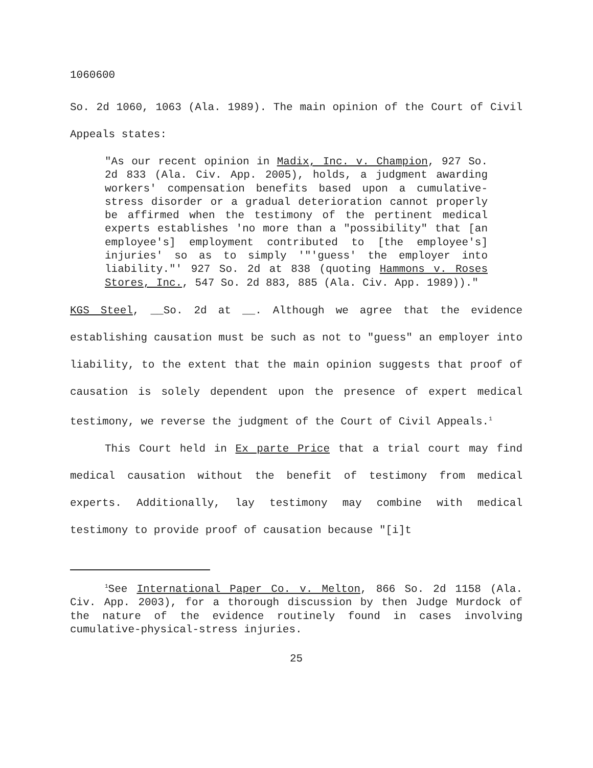1060600
So. 2d 1060, 1063 (Ala. 1989). The main opinion of the Court of Civil Appeals states:
"As our recent opinion in Madix, Inc. v. Champion, 927 So. 2d 833 (Ala. Civ. App. 2005), holds, a judgment awarding workers' compensation benefits based upon a cumulative-stress disorder or a gradual deterioration cannot properly be affirmed when the testimony of the pertinent medical experts establishes 'no more than a "possibility" that [an employee's] employment contributed to [the employee's] injuries' so as to simply '"'guess' the employer into liability."' 927 So. 2d at 838 (quoting Hammons v. Roses Stores, Inc., 547 So. 2d 883, 885 (Ala. Civ. App. 1989))."
KGS Steel, __So. 2d at __. Although we agree that the evidence establishing causation must be such as not to "guess" an employer into liability, to the extent that the main opinion suggests that proof of causation is solely dependent upon the presence of expert medical testimony, we reverse the judgment of the Court of Civil Appeals.<sup>1</sup>
This Court held in Ex parte Price that a trial court may find medical causation without the benefit of testimony from medical experts. Additionally, lay testimony may combine with medical testimony to provide proof of causation because "[i]t
<sup>1</sup> See International Paper Co. v. Melton, 866 So. 2d 1158 (Ala. Civ. App. 2003), for a thorough discussion by then Judge Murdock of the nature of the evidence routinely found in cases involving cumulative-physical-stress injuries.
25